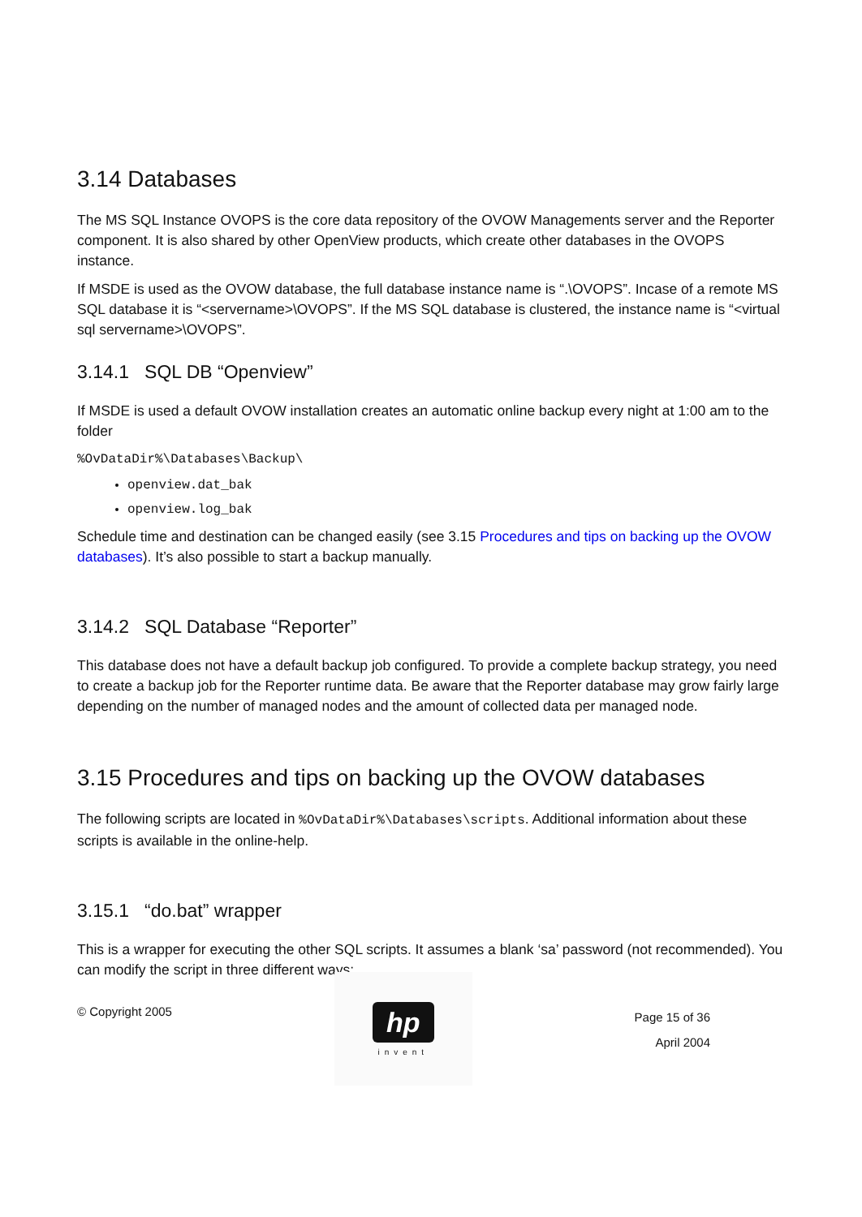3.14 Databases
The MS SQL Instance OVOPS is the core data repository of the OVOW Managements server and the Reporter component. It is also shared by other OpenView products, which create other databases in the OVOPS instance.
If MSDE is used as the OVOW database, the full database instance name is “.\OVOPS”. Incase of a remote MS SQL database it is “<servername>\OVOPS”. If the MS SQL database is clustered, the instance name is “<virtual sql servername>\OVOPS”.
3.14.1 SQL DB “Openview”
If MSDE is used a default OVOW installation creates an automatic online backup every night at 1:00 am to the folder
%OvDataDir%\Databases\Backup\
openview.dat_bak
openview.log_bak
Schedule time and destination can be changed easily (see 3.15 Procedures and tips on backing up the OVOW databases). It’s also possible to start a backup manually.
3.14.2 SQL Database “Reporter”
This database does not have a default backup job configured. To provide a complete backup strategy, you need to create a backup job for the Reporter runtime data. Be aware that the Reporter database may grow fairly large depending on the number of managed nodes and the amount of collected data per managed node.
3.15 Procedures and tips on backing up the OVOW databases
The following scripts are located in %OvDataDir%\Databases\scripts. Additional information about these scripts is available in the online-help.
3.15.1 “do.bat” wrapper
This is a wrapper for executing the other SQL scripts. It assumes a blank ‘sa’ password (not recommended). You can modify the script in three different ways:
© Copyright 2005
hp
invent
Page 15 of 36
April 2004